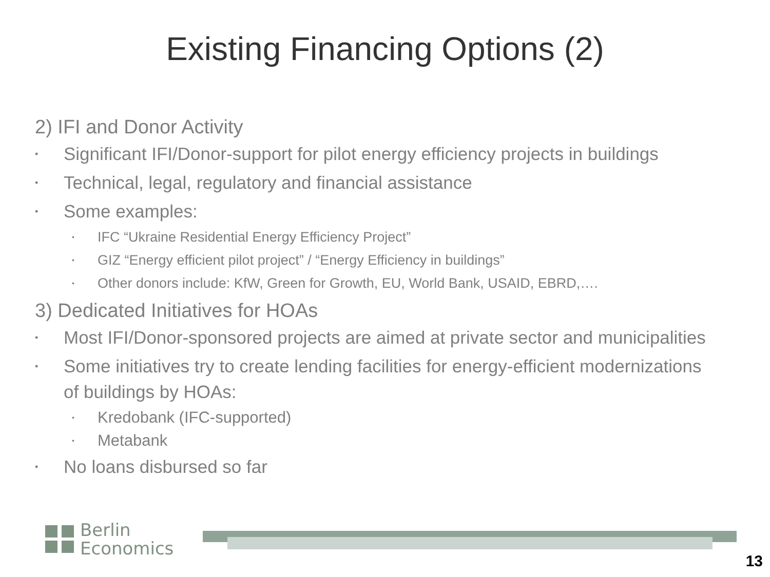Existing Financing Options (2)
2) IFI and Donor Activity
• Significant IFI/Donor-support for pilot energy efficiency projects in buildings
• Technical, legal, regulatory and financial assistance
• Some examples:
• IFC “Ukraine Residential Energy Efficiency Project”
• GIZ “Energy efficient pilot project” / “Energy Efficiency in buildings”
• Other donors include: KfW, Green for Growth, EU, World Bank, USAID, EBRD,….
3) Dedicated Initiatives for HOAs
• Most IFI/Donor-sponsored projects are aimed at private sector and municipalities
• Some initiatives try to create lending facilities for energy-efficient modernizations of buildings by HOAs:
• Kredobank (IFC-supported)
• Metabank
• No loans disbursed so far
Berlin
Economics
13